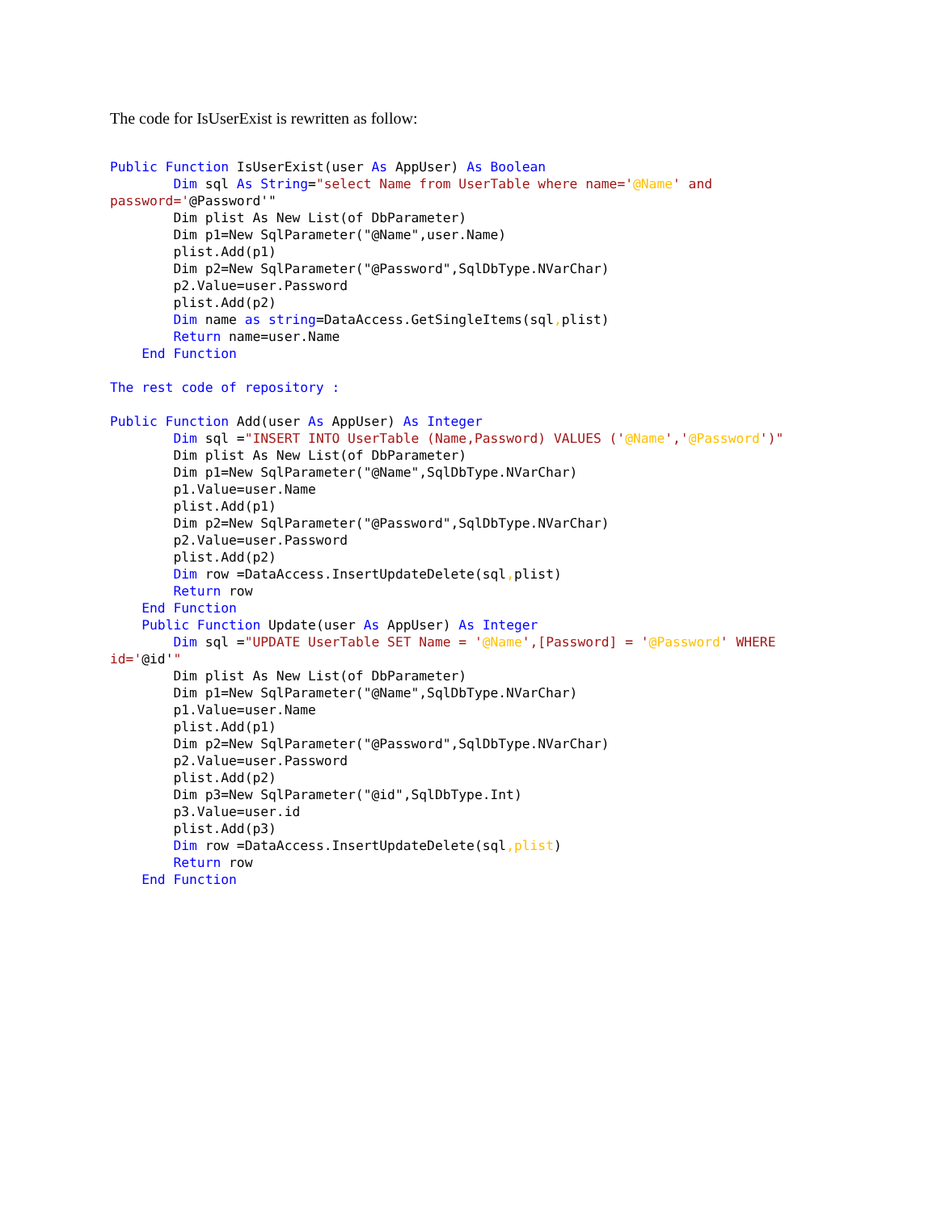The code for IsUserExist is rewritten as follow:
Public Function IsUserExist(user As AppUser) As Boolean
        Dim sql As String="select Name from UserTable where name='@Name' and
password='@Password'"
        Dim plist As New List(of DbParameter)
        Dim p1=New SqlParameter("@Name",user.Name)
        plist.Add(p1)
        Dim p2=New SqlParameter("@Password",SqlDbType.NVarChar)
        p2.Value=user.Password
        plist.Add(p2)
        Dim name as string=DataAccess.GetSingleItems(sql, plist)
        Return name=user.Name
    End Function
 
The rest code of repository :

Public Function Add(user As AppUser) As Integer
        Dim sql ="INSERT INTO UserTable (Name,Password) VALUES ('@Name','@Password')"
        Dim plist As New List(of DbParameter)
        Dim p1=New SqlParameter("@Name",SqlDbType.NVarChar)
        p1.Value=user.Name
        plist.Add(p1)
        Dim p2=New SqlParameter("@Password",SqlDbType.NVarChar)
        p2.Value=user.Password
        plist.Add(p2)
        Dim row =DataAccess.InsertUpdateDelete(sql, plist)
        Return row
    End Function
    Public Function Update(user As AppUser) As Integer
        Dim sql ="UPDATE UserTable SET Name = '@Name',[Password] = '@Password' WHERE
id='@id'"
        Dim plist As New List(of DbParameter)
        Dim p1=New SqlParameter("@Name",SqlDbType.NVarChar)
        p1.Value=user.Name
        plist.Add(p1)
        Dim p2=New SqlParameter("@Password",SqlDbType.NVarChar)
        p2.Value=user.Password
        plist.Add(p2)
        Dim p3=New SqlParameter("@id",SqlDbType.Int)
        p3.Value=user.id
        plist.Add(p3)
        Dim row =DataAccess.InsertUpdateDelete(sql,plist)
        Return row
    End Function